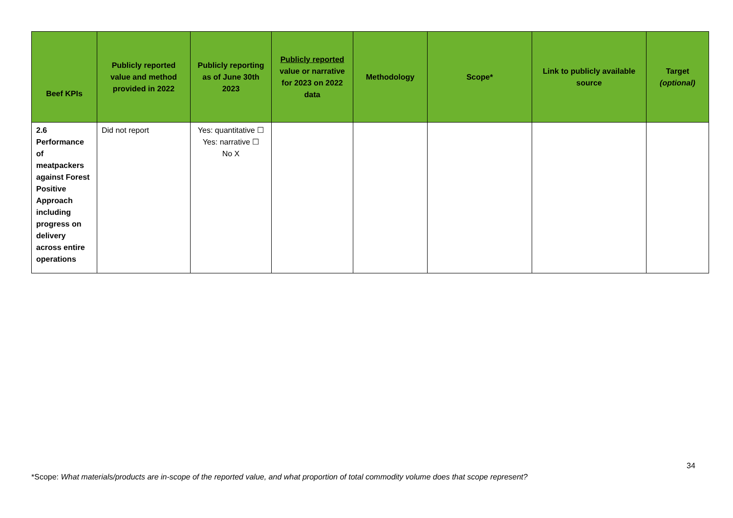| Beef KPIs | Publicly reported value and method provided in 2022 | Publicly reporting as of June 30th 2023 | Publicly reported value or narrative for 2023 on 2022 data | Methodology | Scope* | Link to publicly available source | Target (optional) |
| --- | --- | --- | --- | --- | --- | --- | --- |
| 2.6 Performance of meatpackers against Forest Positive Approach including progress on delivery across entire operations | Did not report | Yes: quantitative ☐ Yes: narrative ☐ No X | | | | | |
34
*Scope: What materials/products are in-scope of the reported value, and what proportion of total commodity volume does that scope represent?